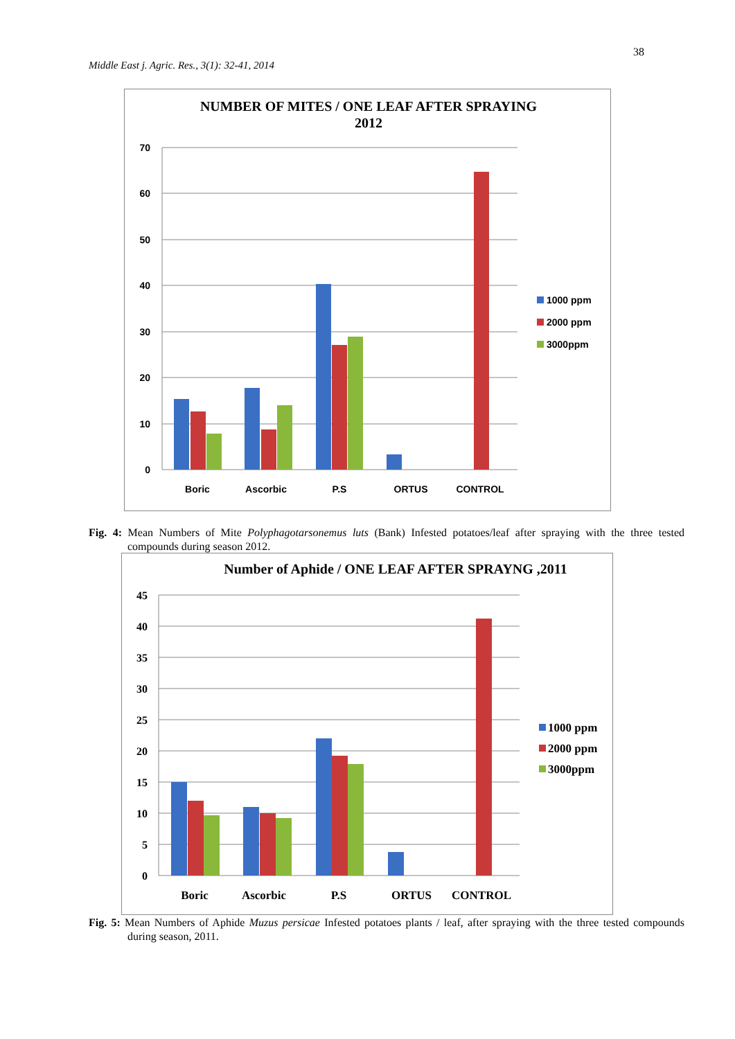38
Middle East j. Agric. Res., 3(1): 32-41, 2014
NUMBER OF MITES / ONE LEAF AFTER SPRAYING
2012
70
60
50
40
30
20
10
0
Boric
Ascorbic
P.S
ORTUS
CONTROL
1000 ppm
2000 ppm
3000ppm
Fig. 4: Mean Numbers of Mite Polyphagotarsonemus luts (Bank) Infested potatoes/leaf after spraying with the three tested compounds during season 2012.
Number of Aphide / ONE LEAF AFTER SPRAYNG ,2011
45
40
35
30
25
20
15
10
5
0
Boric
Ascorbic
P.S
ORTUS
CONTROL
1000 ppm
2000 ppm
3000ppm
Fig. 5: Mean Numbers of Aphide Muzus persicae Infested potatoes plants / leaf, after spraying with the three tested compounds during season, 2011.